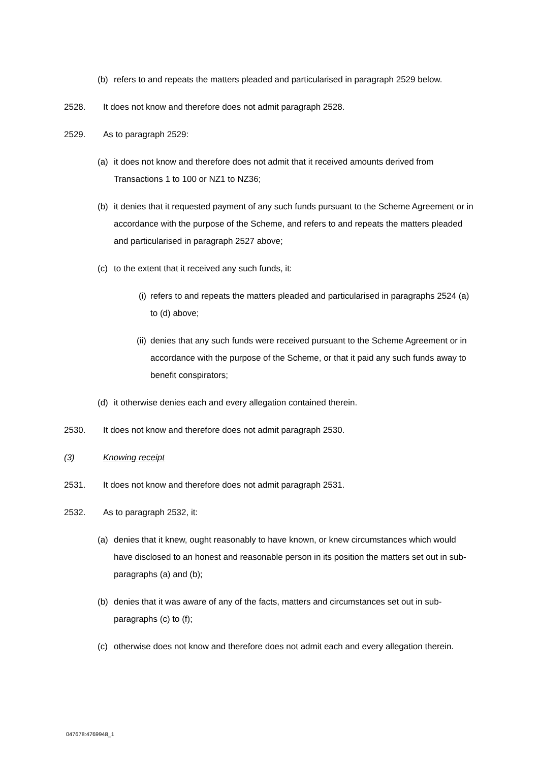(b) refers to and repeats the matters pleaded and particularised in paragraph 2529 below.
2528. It does not know and therefore does not admit paragraph 2528.
2529. As to paragraph 2529:
(a) it does not know and therefore does not admit that it received amounts derived from Transactions 1 to 100 or NZ1 to NZ36;
(b) it denies that it requested payment of any such funds pursuant to the Scheme Agreement or in accordance with the purpose of the Scheme, and refers to and repeats the matters pleaded and particularised in paragraph 2527 above;
(c) to the extent that it received any such funds, it:
(i) refers to and repeats the matters pleaded and particularised in paragraphs 2524 (a) to (d) above;
(ii) denies that any such funds were received pursuant to the Scheme Agreement or in accordance with the purpose of the Scheme, or that it paid any such funds away to benefit conspirators;
(d) it otherwise denies each and every allegation contained therein.
2530. It does not know and therefore does not admit paragraph 2530.
(3) Knowing receipt
2531. It does not know and therefore does not admit paragraph 2531.
2532. As to paragraph 2532, it:
(a) denies that it knew, ought reasonably to have known, or knew circumstances which would have disclosed to an honest and reasonable person in its position the matters set out in sub-paragraphs (a) and (b);
(b) denies that it was aware of any of the facts, matters and circumstances set out in sub-paragraphs (c) to (f);
(c) otherwise does not know and therefore does not admit each and every allegation therein.
047678:4769948_1